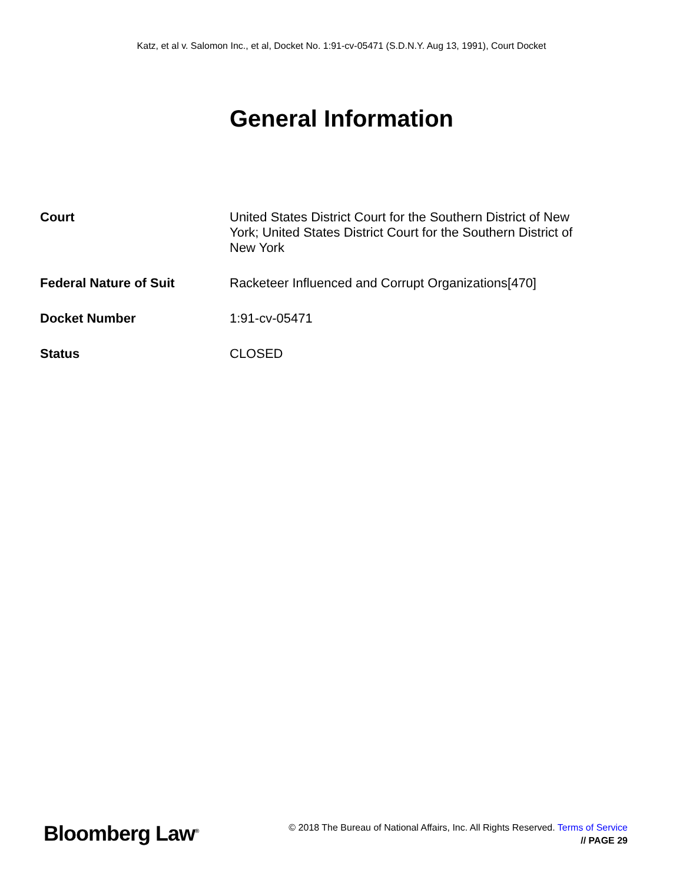Katz, et al v. Salomon Inc., et al, Docket No. 1:91-cv-05471 (S.D.N.Y. Aug 13, 1991), Court Docket
General Information
| Court | United States District Court for the Southern District of New York; United States District Court for the Southern District of New York |
| Federal Nature of Suit | Racketeer Influenced and Corrupt Organizations[470] |
| Docket Number | 1:91-cv-05471 |
| Status | CLOSED |
Bloomberg Law<sup>®</sup>
© 2018 The Bureau of National Affairs, Inc. All Rights Reserved. Terms of Service
// PAGE 29